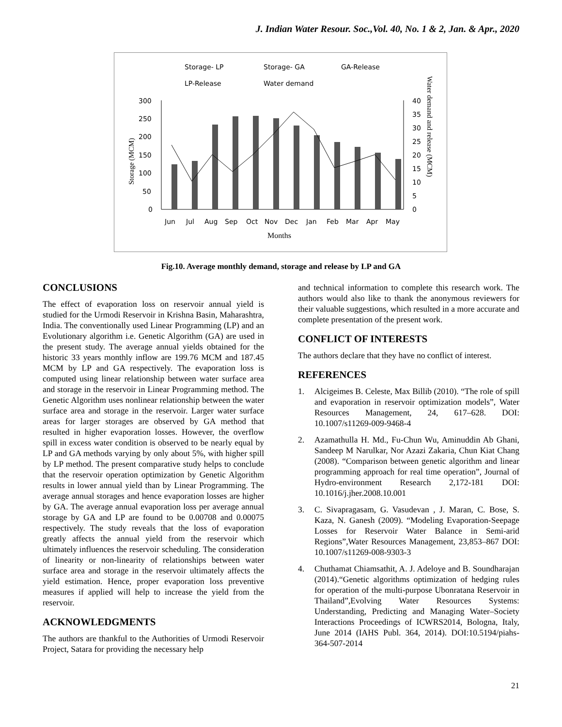J. Indian Water Resour. Soc.,Vol. 40, No. 1 & 2, Jan. & Apr., 2020
Storage- LP
Storage- GA
GA-Release
LP-Release
Water demand
300
250
200
150
100
50
0
40
35
30
25
20
15
10
5
0
Jun
Jul
Aug
Sep
Oct
Nov
Dec
Jan
Feb
Mar
Apr
May
Months
Storage (MCM)
Water demand and release (MCM)
Fig.10. Average monthly demand, storage and release by LP and GA
CONCLUSIONS
The effect of evaporation loss on reservoir annual yield is studied for the Urmodi Reservoir in Krishna Basin, Maharashtra, India. The conventionally used Linear Programming (LP) and an Evolutionary algorithm i.e. Genetic Algorithm (GA) are used in the present study. The average annual yields obtained for the historic 33 years monthly inflow are 199.76 MCM and 187.45 MCM by LP and GA respectively. The evaporation loss is computed using linear relationship between water surface area and storage in the reservoir in Linear Programming method. The Genetic Algorithm uses nonlinear relationship between the water surface area and storage in the reservoir. Larger water surface areas for larger storages are observed by GA method that resulted in higher evaporation losses. However, the overflow spill in excess water condition is observed to be nearly equal by LP and GA methods varying by only about 5%, with higher spill by LP method. The present comparative study helps to conclude that the reservoir operation optimization by Genetic Algorithm results in lower annual yield than by Linear Programming. The average annual storages and hence evaporation losses are higher by GA. The average annual evaporation loss per average annual storage by GA and LP are found to be 0.00708 and 0.00075 respectively. The study reveals that the loss of evaporation greatly affects the annual yield from the reservoir which ultimately influences the reservoir scheduling. The consideration of linearity or non-linearity of relationships between water surface area and storage in the reservoir ultimately affects the yield estimation. Hence, proper evaporation loss preventive measures if applied will help to increase the yield from the reservoir.
ACKNOWLEDGMENTS
The authors are thankful to the Authorities of Urmodi Reservoir Project, Satara for providing the necessary help
and technical information to complete this research work. The authors would also like to thank the anonymous reviewers for their valuable suggestions, which resulted in a more accurate and complete presentation of the present work.
CONFLICT OF INTERESTS
The authors declare that they have no conflict of interest.
REFERENCES
1. Alcigeimes B. Celeste, Max Billib (2010). “The role of spill and evaporation in reservoir optimization models”, Water Resources Management, 24, 617–628. DOI: 10.1007/s11269-009-9468-4
2. Azamathulla H. Md., Fu-Chun Wu, Aminuddin Ab Ghani, Sandeep M Narulkar, Nor Azazi Zakaria, Chun Kiat Chang (2008). “Comparison between genetic algorithm and linear programming approach for real time operation”, Journal of Hydro-environment Research 2,172-181 DOI: 10.1016/j.jher.2008.10.001
3. C. Sivapragasam, G. Vasudevan , J. Maran, C. Bose, S. Kaza, N. Ganesh (2009). “Modeling Evaporation-Seepage Losses for Reservoir Water Balance in Semi-arid Regions”,Water Resources Management, 23,853–867 DOI: 10.1007/s11269-008-9303-3
4. Chuthamat Chiamsathit, A. J. Adeloye and B. Soundharajan (2014).“Genetic algorithms optimization of hedging rules for operation of the multi-purpose Ubonratana Reservoir in Thailand”,Evolving Water Resources Systems: Understanding, Predicting and Managing Water–Society Interactions Proceedings of ICWRS2014, Bologna, Italy, June 2014 (IAHS Publ. 364, 2014). DOI:10.5194/piahs-364-507-2014
21